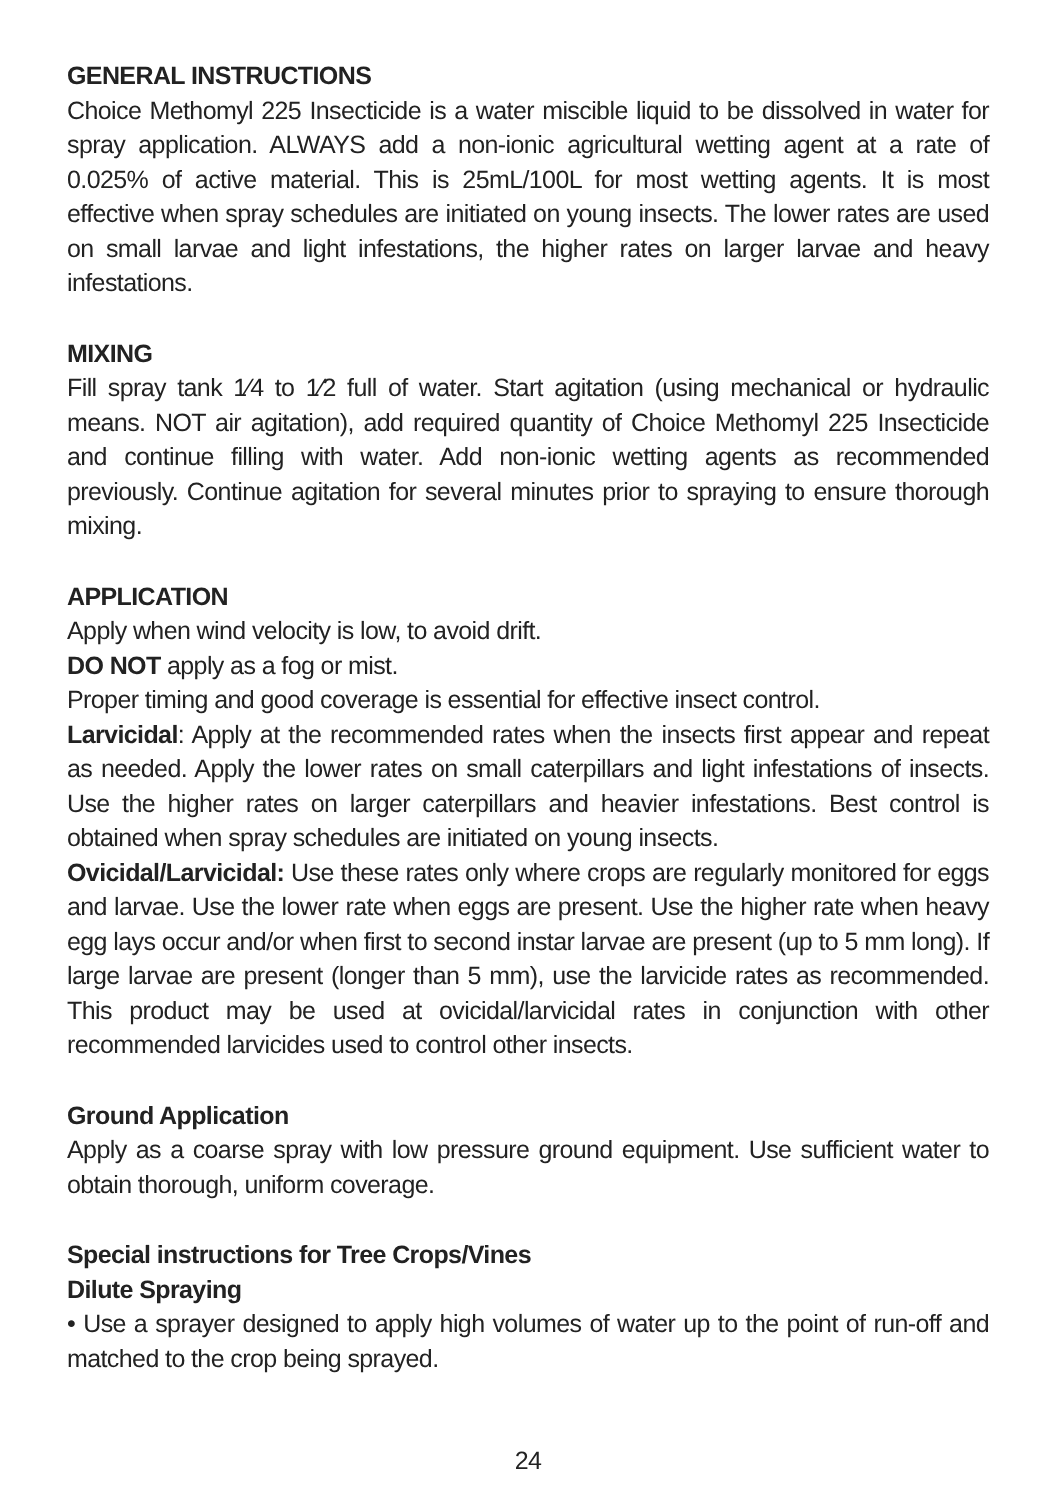GENERAL INSTRUCTIONS
Choice Methomyl 225 Insecticide is a water miscible liquid to be dissolved in water for spray application. ALWAYS add a non-ionic agricultural wetting agent at a rate of 0.025% of active material. This is 25mL/100L for most wetting agents. It is most effective when spray schedules are initiated on young insects. The lower rates are used on small larvae and light infestations, the higher rates on larger larvae and heavy infestations.
MIXING
Fill spray tank 1⁄4 to 1⁄2 full of water. Start agitation (using mechanical or hydraulic means. NOT air agitation), add required quantity of Choice Methomyl 225 Insecticide and continue filling with water. Add non-ionic wetting agents as recommended previously. Continue agitation for several minutes prior to spraying to ensure thorough mixing.
APPLICATION
Apply when wind velocity is low, to avoid drift.
DO NOT apply as a fog or mist.
Proper timing and good coverage is essential for effective insect control.
Larvicidal: Apply at the recommended rates when the insects first appear and repeat as needed. Apply the lower rates on small caterpillars and light infestations of insects. Use the higher rates on larger caterpillars and heavier infestations. Best control is obtained when spray schedules are initiated on young insects.
Ovicidal/Larvicidal: Use these rates only where crops are regularly monitored for eggs and larvae. Use the lower rate when eggs are present. Use the higher rate when heavy egg lays occur and/or when first to second instar larvae are present (up to 5 mm long). If large larvae are present (longer than 5 mm), use the larvicide rates as recommended. This product may be used at ovicidal/larvicidal rates in conjunction with other recommended larvicides used to control other insects.
Ground Application
Apply as a coarse spray with low pressure ground equipment. Use sufficient water to obtain thorough, uniform coverage.
Special instructions for Tree Crops/Vines
Dilute Spraying
• Use a sprayer designed to apply high volumes of water up to the point of run-off and matched to the crop being sprayed.
24